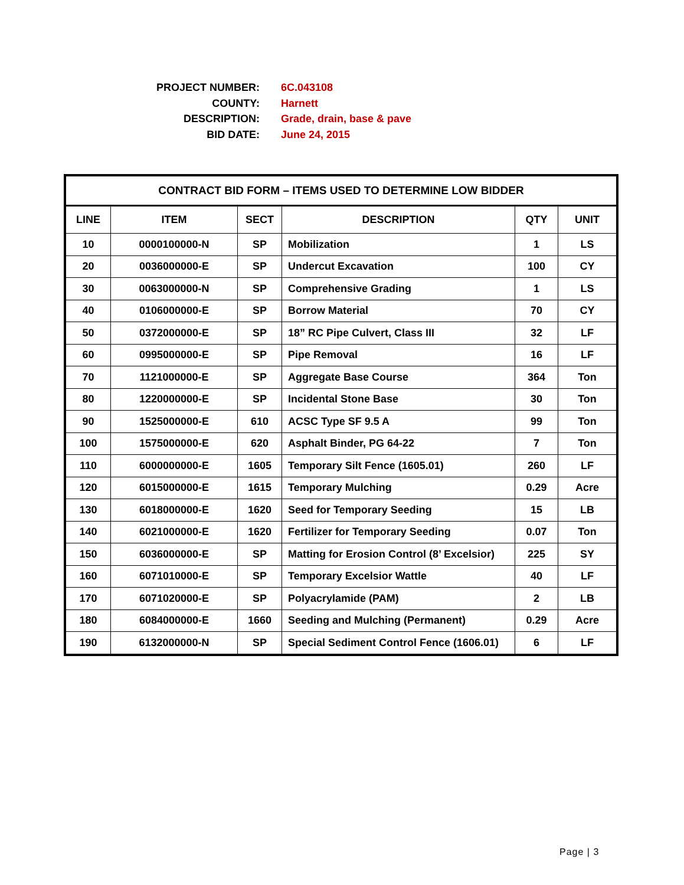PROJECT NUMBER: 6C.043108
COUNTY: Harnett
DESCRIPTION: Grade, drain, base & pave
BID DATE: June 24, 2015
| CONTRACT BID FORM – ITEMS USED TO DETERMINE LOW BIDDER | | | | | |
| --- | --- | --- | --- | --- | --- |
| LINE | ITEM | SECT | DESCRIPTION | QTY | UNIT |
| 10 | 0000100000-N | SP | Mobilization | 1 | LS |
| 20 | 0036000000-E | SP | Undercut Excavation | 100 | CY |
| 30 | 0063000000-N | SP | Comprehensive Grading | 1 | LS |
| 40 | 0106000000-E | SP | Borrow Material | 70 | CY |
| 50 | 0372000000-E | SP | 18” RC Pipe Culvert, Class III | 32 | LF |
| 60 | 0995000000-E | SP | Pipe Removal | 16 | LF |
| 70 | 1121000000-E | SP | Aggregate Base Course | 364 | Ton |
| 80 | 1220000000-E | SP | Incidental Stone Base | 30 | Ton |
| 90 | 1525000000-E | 610 | ACSC Type SF 9.5 A | 99 | Ton |
| 100 | 1575000000-E | 620 | Asphalt Binder, PG 64-22 | 7 | Ton |
| 110 | 6000000000-E | 1605 | Temporary Silt Fence (1605.01) | 260 | LF |
| 120 | 6015000000-E | 1615 | Temporary Mulching | 0.29 | Acre |
| 130 | 6018000000-E | 1620 | Seed for Temporary Seeding | 15 | LB |
| 140 | 6021000000-E | 1620 | Fertilizer for Temporary Seeding | 0.07 | Ton |
| 150 | 6036000000-E | SP | Matting for Erosion Control (8’ Excelsior) | 225 | SY |
| 160 | 6071010000-E | SP | Temporary Excelsior Wattle | 40 | LF |
| 170 | 6071020000-E | SP | Polyacrylamide (PAM) | 2 | LB |
| 180 | 6084000000-E | 1660 | Seeding and Mulching (Permanent) | 0.29 | Acre |
| 190 | 6132000000-N | SP | Special Sediment Control Fence (1606.01) | 6 | LF |
Page | 3